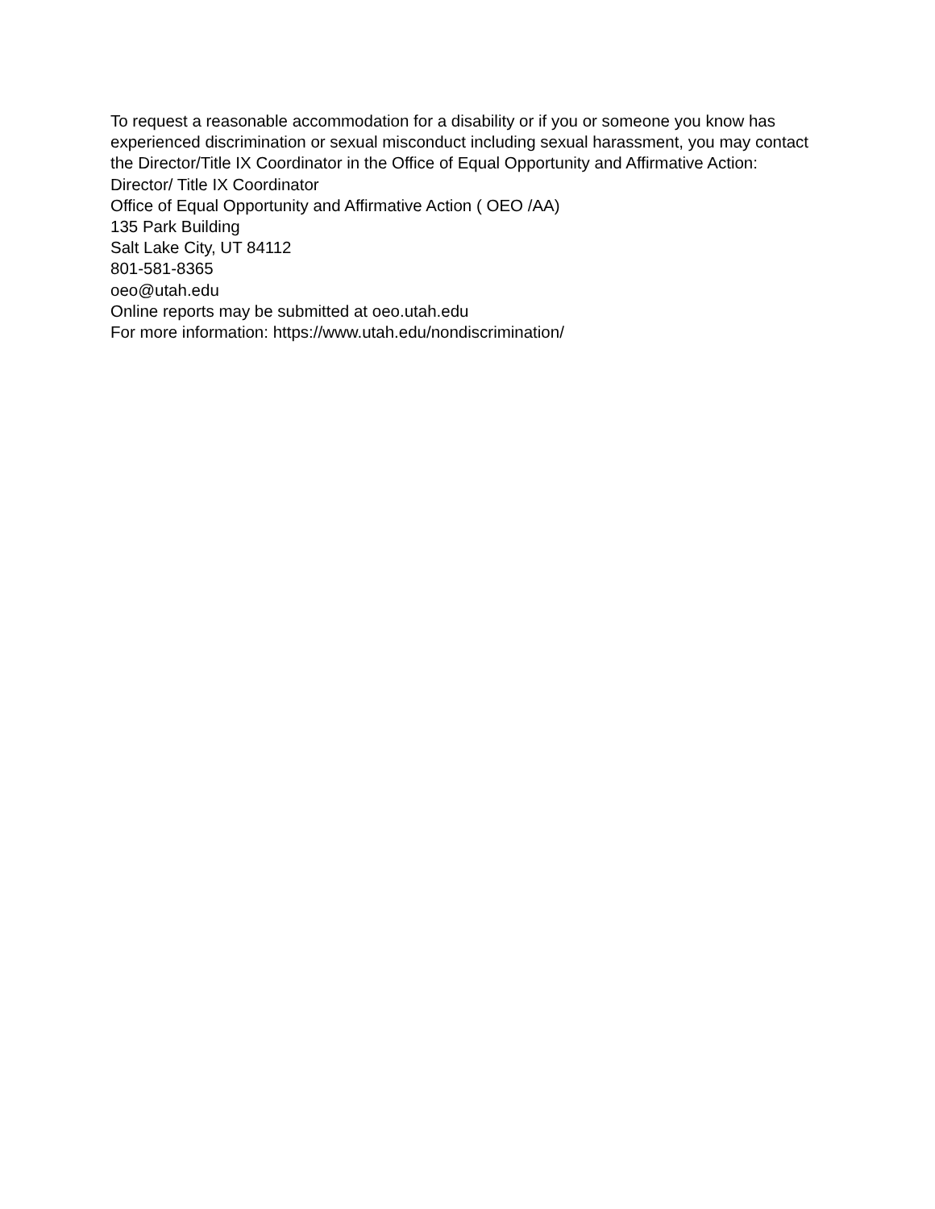To request a reasonable accommodation for a disability or if you or someone you know has experienced discrimination or sexual misconduct including sexual harassment, you may contact the Director/Title IX Coordinator in the Office of Equal Opportunity and Affirmative Action:
Director/ Title IX Coordinator
Office of Equal Opportunity and Affirmative Action ( OEO /AA)
135 Park Building
Salt Lake City, UT 84112
801-581-8365
oeo@utah.edu
Online reports may be submitted at oeo.utah.edu
For more information: https://www.utah.edu/nondiscrimination/